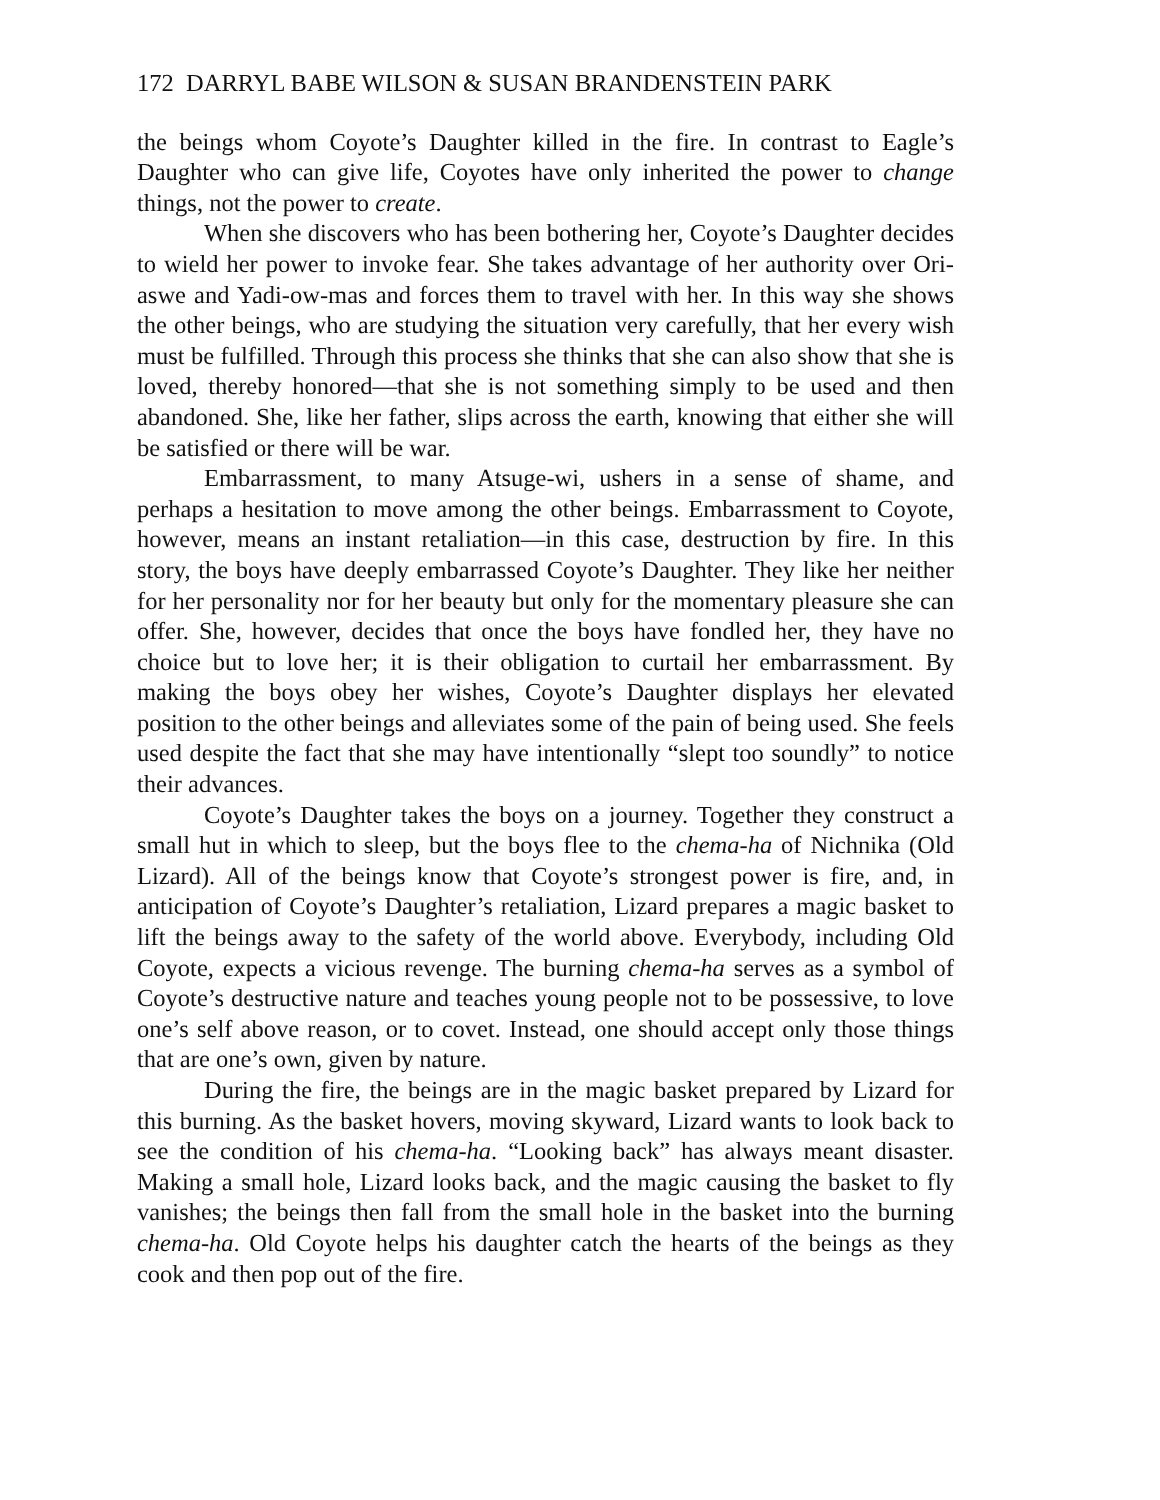172 DARRYL BABE WILSON & SUSAN BRANDENSTEIN PARK
the beings whom Coyote’s Daughter killed in the fire. In contrast to Eagle’s Daughter who can give life, Coyotes have only inherited the power to change things, not the power to create.
When she discovers who has been bothering her, Coyote’s Daughter decides to wield her power to invoke fear. She takes advantage of her authority over Ori-aswe and Yadi-ow-mas and forces them to travel with her. In this way she shows the other beings, who are studying the situation very carefully, that her every wish must be fulfilled. Through this process she thinks that she can also show that she is loved, thereby honored—that she is not something simply to be used and then abandoned. She, like her father, slips across the earth, knowing that either she will be satisfied or there will be war.
Embarrassment, to many Atsuge-wi, ushers in a sense of shame, and perhaps a hesitation to move among the other beings. Embarrassment to Coyote, however, means an instant retaliation—in this case, destruction by fire. In this story, the boys have deeply embarrassed Coyote’s Daughter. They like her neither for her personality nor for her beauty but only for the momentary pleasure she can offer. She, however, decides that once the boys have fondled her, they have no choice but to love her; it is their obligation to curtail her embarrassment. By making the boys obey her wishes, Coyote’s Daughter displays her elevated position to the other beings and alleviates some of the pain of being used. She feels used despite the fact that she may have intentionally “slept too soundly” to notice their advances.
Coyote’s Daughter takes the boys on a journey. Together they construct a small hut in which to sleep, but the boys flee to the chema-ha of Nichnika (Old Lizard). All of the beings know that Coyote’s strongest power is fire, and, in anticipation of Coyote’s Daughter’s retaliation, Lizard prepares a magic basket to lift the beings away to the safety of the world above. Everybody, including Old Coyote, expects a vicious revenge. The burning chema-ha serves as a symbol of Coyote’s destructive nature and teaches young people not to be possessive, to love one’s self above reason, or to covet. Instead, one should accept only those things that are one’s own, given by nature.
During the fire, the beings are in the magic basket prepared by Lizard for this burning. As the basket hovers, moving skyward, Lizard wants to look back to see the condition of his chema-ha. “Looking back” has always meant disaster. Making a small hole, Lizard looks back, and the magic causing the basket to fly vanishes; the beings then fall from the small hole in the basket into the burning chema-ha. Old Coyote helps his daughter catch the hearts of the beings as they cook and then pop out of the fire.